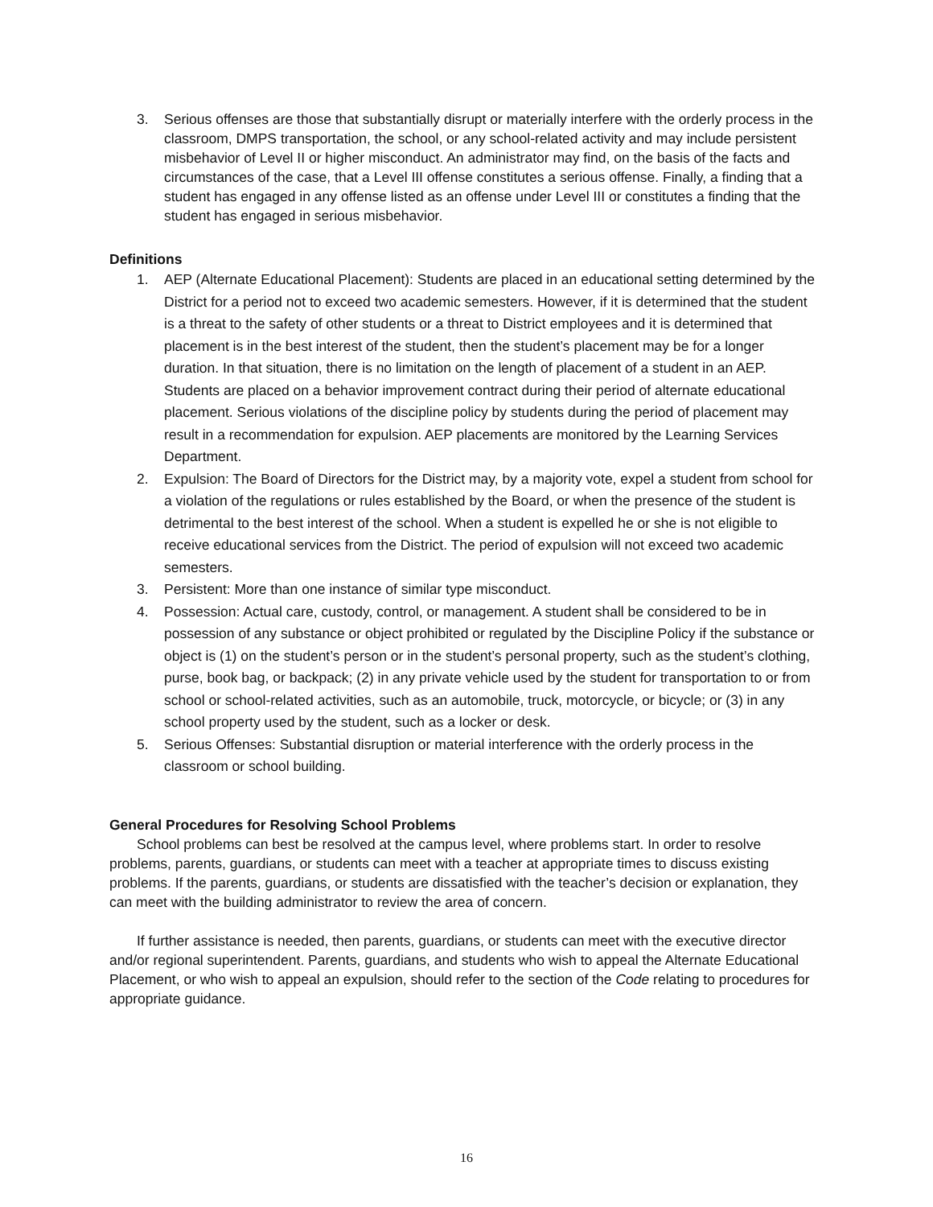3. Serious offenses are those that substantially disrupt or materially interfere with the orderly process in the classroom, DMPS transportation, the school, or any school-related activity and may include persistent misbehavior of Level II or higher misconduct. An administrator may find, on the basis of the facts and circumstances of the case, that a Level III offense constitutes a serious offense. Finally, a finding that a student has engaged in any offense listed as an offense under Level III or constitutes a finding that the student has engaged in serious misbehavior.
Definitions
1. AEP (Alternate Educational Placement): Students are placed in an educational setting determined by the District for a period not to exceed two academic semesters. However, if it is determined that the student is a threat to the safety of other students or a threat to District employees and it is determined that placement is in the best interest of the student, then the student’s placement may be for a longer duration. In that situation, there is no limitation on the length of placement of a student in an AEP. Students are placed on a behavior improvement contract during their period of alternate educational placement. Serious violations of the discipline policy by students during the period of placement may result in a recommendation for expulsion. AEP placements are monitored by the Learning Services Department.
2. Expulsion: The Board of Directors for the District may, by a majority vote, expel a student from school for a violation of the regulations or rules established by the Board, or when the presence of the student is detrimental to the best interest of the school. When a student is expelled he or she is not eligible to receive educational services from the District. The period of expulsion will not exceed two academic semesters.
3. Persistent: More than one instance of similar type misconduct.
4. Possession: Actual care, custody, control, or management. A student shall be considered to be in possession of any substance or object prohibited or regulated by the Discipline Policy if the substance or object is (1) on the student’s person or in the student’s personal property, such as the student’s clothing, purse, book bag, or backpack; (2) in any private vehicle used by the student for transportation to or from school or school-related activities, such as an automobile, truck, motorcycle, or bicycle; or (3) in any school property used by the student, such as a locker or desk.
5. Serious Offenses: Substantial disruption or material interference with the orderly process in the classroom or school building.
General Procedures for Resolving School Problems
School problems can best be resolved at the campus level, where problems start. In order to resolve problems, parents, guardians, or students can meet with a teacher at appropriate times to discuss existing problems. If the parents, guardians, or students are dissatisfied with the teacher’s decision or explanation, they can meet with the building administrator to review the area of concern.
If further assistance is needed, then parents, guardians, or students can meet with the executive director and/or regional superintendent. Parents, guardians, and students who wish to appeal the Alternate Educational Placement, or who wish to appeal an expulsion, should refer to the section of the Code relating to procedures for appropriate guidance.
16